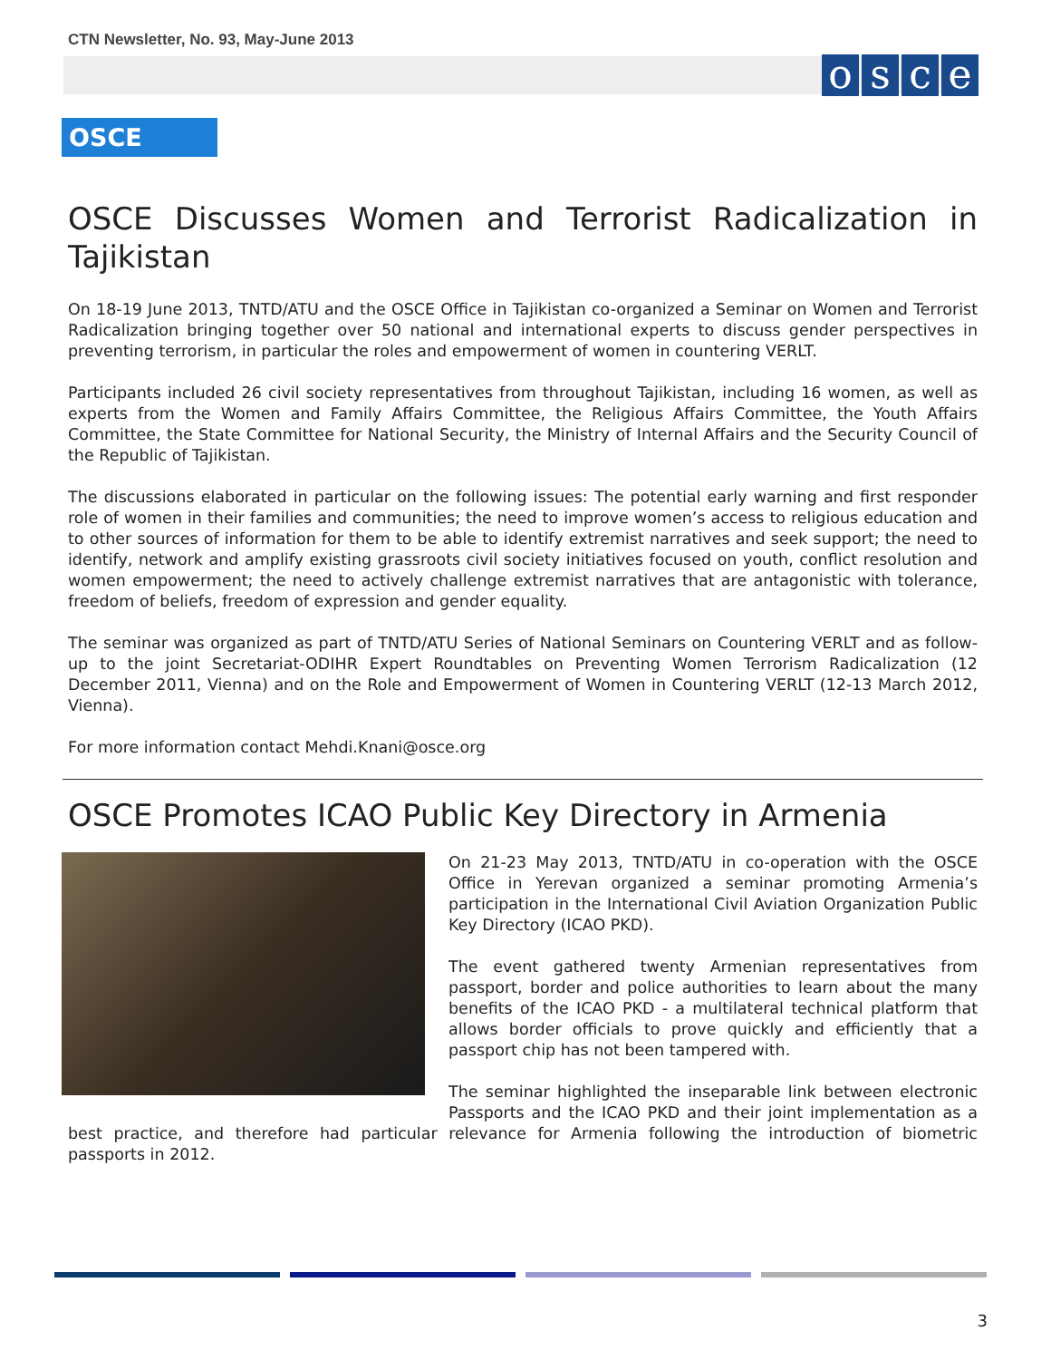CTN Newsletter, No. 93, May-June 2013
osce
OSCE
OSCE Discusses Women and Terrorist Radicalization in Tajikistan
On 18-19 June 2013, TNTD/ATU and the OSCE Office in Tajikistan co-organized a Seminar on Women and Terrorist Radicalization bringing together over 50 national and international experts to discuss gender perspectives in preventing terrorism, in particular the roles and empowerment of women in countering VERLT.
Participants included 26 civil society representatives from throughout Tajikistan, including 16 women, as well as experts from the Women and Family Affairs Committee, the Religious Affairs Committee, the Youth Affairs Committee, the State Committee for National Security, the Ministry of Internal Affairs and the Security Council of the Republic of Tajikistan.
The discussions elaborated in particular on the following issues: The potential early warning and first responder role of women in their families and communities; the need to improve women’s access to religious education and to other sources of information for them to be able to identify extremist narratives and seek support; the need to identify, network and amplify existing grassroots civil society initiatives focused on youth, conflict resolution and women empowerment; the need to actively challenge extremist narratives that are antagonistic with tolerance, freedom of beliefs, freedom of expression and gender equality.
The seminar was organized as part of TNTD/ATU Series of National Seminars on Countering VERLT and as follow-up to the joint Secretariat-ODIHR Expert Roundtables on Preventing Women Terrorism Radicalization (12 December 2011, Vienna) and on the Role and Empowerment of Women in Countering VERLT (12-13 March 2012, Vienna).
For more information contact Mehdi.Knani@osce.org
OSCE Promotes ICAO Public Key Directory in Armenia
On 21-23 May 2013, TNTD/ATU in co-operation with the OSCE Office in Yerevan organized a seminar promoting Armenia’s participation in the International Civil Aviation Organization Public Key Directory (ICAO PKD).
The event gathered twenty Armenian representatives from passport, border and police authorities to learn about the many benefits of the ICAO PKD - a multilateral technical platform that allows border officials to prove quickly and efficiently that a passport chip has not been tampered with.
The seminar highlighted the inseparable link between electronic Passports and the ICAO PKD and their joint implementation as a best practice, and therefore had particular relevance for Armenia following the introduction of biometric passports in 2012.
3